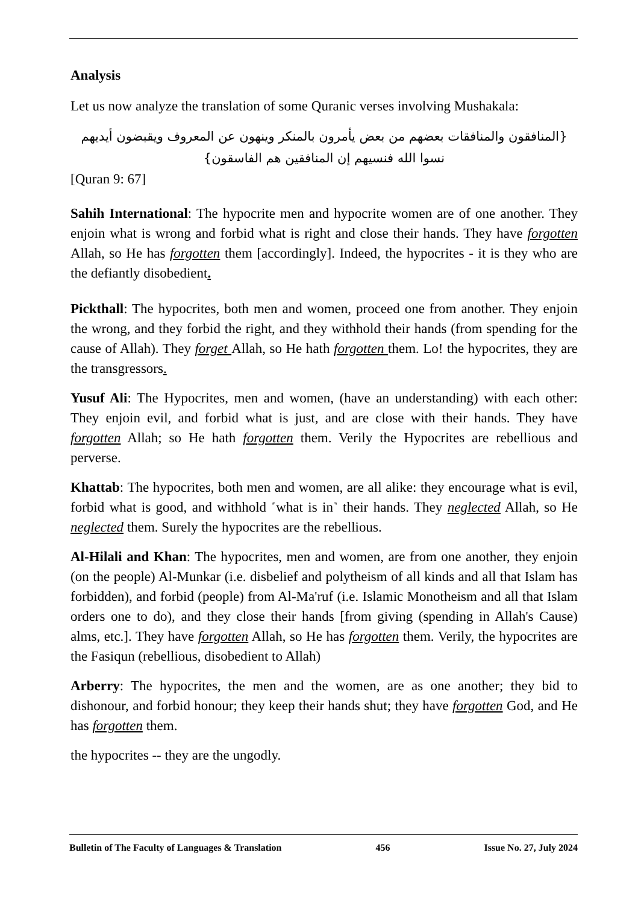Analysis
Let us now analyze the translation of some Quranic verses involving Mushakala:
{المنافقون والمنافقات بعضهم من بعض يأمرون بالمنكر وينهون عن المعروف ويقبضون أيديهم نسوا الله فنسيهم إن المنافقين هم الفاسقون}
[Quran 9: 67]
Sahih International: The hypocrite men and hypocrite women are of one another. They enjoin what is wrong and forbid what is right and close their hands. They have forgotten Allah, so He has forgotten them [accordingly]. Indeed, the hypocrites - it is they who are the defiantly disobedient.
Pickthall: The hypocrites, both men and women, proceed one from another. They enjoin the wrong, and they forbid the right, and they withhold their hands (from spending for the cause of Allah). They forget Allah, so He hath forgotten them. Lo! the hypocrites, they are the transgressors.
Yusuf Ali: The Hypocrites, men and women, (have an understanding) with each other: They enjoin evil, and forbid what is just, and are close with their hands. They have forgotten Allah; so He hath forgotten them. Verily the Hypocrites are rebellious and perverse.
Khattab: The hypocrites, both men and women, are all alike: they encourage what is evil, forbid what is good, and withhold ˹what is in˺ their hands. They neglected Allah, so He neglected them. Surely the hypocrites are the rebellious.
Al-Hilali and Khan: The hypocrites, men and women, are from one another, they enjoin (on the people) Al-Munkar (i.e. disbelief and polytheism of all kinds and all that Islam has forbidden), and forbid (people) from Al-Ma'ruf (i.e. Islamic Monotheism and all that Islam orders one to do), and they close their hands [from giving (spending in Allah's Cause) alms, etc.]. They have forgotten Allah, so He has forgotten them. Verily, the hypocrites are the Fasiqun (rebellious, disobedient to Allah)
Arberry: The hypocrites, the men and the women, are as one another; they bid to dishonour, and forbid honour; they keep their hands shut; they have forgotten God, and He has forgotten them.
the hypocrites -- they are the ungodly.
Bulletin of The Faculty of Languages & Translation 456 Issue No. 27, July 2024